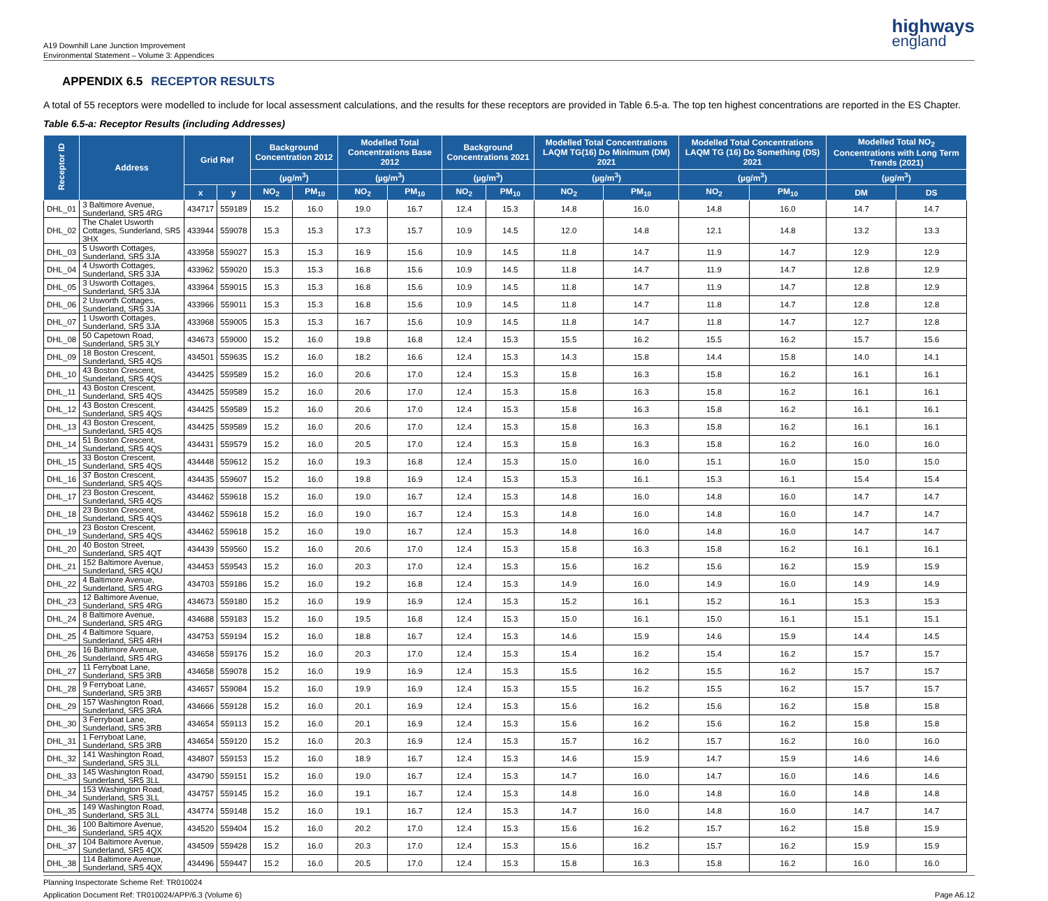A19 Downhill Lane Junction Improvement
Environmental Statement – Volume 3: Appendices
highways
england
APPENDIX 6.5 RECEPTOR RESULTS
A total of 55 receptors were modelled to include for local assessment calculations, and the results for these receptors are provided in Table 6.5-a. The top ten highest concentrations are reported in the ES Chapter.
Table 6.5-a: Receptor Results (including Addresses)
| Receptor ID | Address | Grid Ref | | Background Concentration 2012 | | Modelled Total Concentrations Base 2012 | | Background Concentrations 2021 | | Modelled Total Concentrations LAQM TG(16) Do Minimum (DM) 2021 | | Modelled Total Concentrations LAQM TG (16) Do Something (DS) 2021 | | Modelled Total NO<sub>2</sub> Concentrations with Long Term Trends (2021) | |
| --- | --- | --- | --- | --- | --- | --- | --- | --- | --- | --- | --- | --- | --- | --- | --- |
| | | | | (µg/m<sup>3</sup>) | | (µg/m<sup>3</sup>) | | (µg/m<sup>3</sup>) | | (µg/m<sup>3</sup>) | | (µg/m<sup>3</sup>) | | (µg/m<sup>3</sup>) | |
| | | x | y | NO<sub>2</sub> | PM<sub>10</sub> | NO<sub>2</sub> | PM<sub>10</sub> | NO<sub>2</sub> | PM<sub>10</sub> | NO<sub>2</sub> | PM<sub>10</sub> | NO<sub>2</sub> | PM<sub>10</sub> | DM | DS |
| DHL_01 | 3 Baltimore Avenue, Sunderland, SR5 4RG | 434717 | 559189 | 15.2 | 16.0 | 19.0 | 16.7 | 12.4 | 15.3 | 14.8 | 16.0 | 14.8 | 16.0 | 14.7 | 14.7 |
| DHL_02 | The Chalet Usworth Cottages, Sunderland, SR5 3HX | 433944 | 559078 | 15.3 | 15.3 | 17.3 | 15.7 | 10.9 | 14.5 | 12.0 | 14.8 | 12.1 | 14.8 | 13.2 | 13.3 |
| DHL_03 | 5 Usworth Cottages, Sunderland, SR5 3JA | 433958 | 559027 | 15.3 | 15.3 | 16.9 | 15.6 | 10.9 | 14.5 | 11.8 | 14.7 | 11.9 | 14.7 | 12.9 | 12.9 |
| DHL_04 | 4 Usworth Cottages, Sunderland, SR5 3JA | 433962 | 559020 | 15.3 | 15.3 | 16.8 | 15.6 | 10.9 | 14.5 | 11.8 | 14.7 | 11.9 | 14.7 | 12.8 | 12.9 |
| DHL_05 | 3 Usworth Cottages, Sunderland, SR5 3JA | 433964 | 559015 | 15.3 | 15.3 | 16.8 | 15.6 | 10.9 | 14.5 | 11.8 | 14.7 | 11.9 | 14.7 | 12.8 | 12.9 |
| DHL_06 | 2 Usworth Cottages, Sunderland, SR5 3JA | 433966 | 559011 | 15.3 | 15.3 | 16.8 | 15.6 | 10.9 | 14.5 | 11.8 | 14.7 | 11.8 | 14.7 | 12.8 | 12.8 |
| DHL_07 | 1 Usworth Cottages, Sunderland, SR5 3JA | 433968 | 559005 | 15.3 | 15.3 | 16.7 | 15.6 | 10.9 | 14.5 | 11.8 | 14.7 | 11.8 | 14.7 | 12.7 | 12.8 |
| DHL_08 | 50 Capetown Road, Sunderland, SR5 3LY | 434673 | 559000 | 15.2 | 16.0 | 19.8 | 16.8 | 12.4 | 15.3 | 15.5 | 16.2 | 15.5 | 16.2 | 15.7 | 15.6 |
| DHL_09 | 18 Boston Crescent, Sunderland, SR5 4QS | 434501 | 559635 | 15.2 | 16.0 | 18.2 | 16.6 | 12.4 | 15.3 | 14.3 | 15.8 | 14.4 | 15.8 | 14.0 | 14.1 |
| DHL_10 | 43 Boston Crescent, Sunderland, SR5 4QS | 434425 | 559589 | 15.2 | 16.0 | 20.6 | 17.0 | 12.4 | 15.3 | 15.8 | 16.3 | 15.8 | 16.2 | 16.1 | 16.1 |
| DHL_11 | 43 Boston Crescent, Sunderland, SR5 4QS | 434425 | 559589 | 15.2 | 16.0 | 20.6 | 17.0 | 12.4 | 15.3 | 15.8 | 16.3 | 15.8 | 16.2 | 16.1 | 16.1 |
| DHL_12 | 43 Boston Crescent, Sunderland, SR5 4QS | 434425 | 559589 | 15.2 | 16.0 | 20.6 | 17.0 | 12.4 | 15.3 | 15.8 | 16.3 | 15.8 | 16.2 | 16.1 | 16.1 |
| DHL_13 | 43 Boston Crescent, Sunderland, SR5 4QS | 434425 | 559589 | 15.2 | 16.0 | 20.6 | 17.0 | 12.4 | 15.3 | 15.8 | 16.3 | 15.8 | 16.2 | 16.1 | 16.1 |
| DHL_14 | 51 Boston Crescent, Sunderland, SR5 4QS | 434431 | 559579 | 15.2 | 16.0 | 20.5 | 17.0 | 12.4 | 15.3 | 15.8 | 16.3 | 15.8 | 16.2 | 16.0 | 16.0 |
| DHL_15 | 33 Boston Crescent, Sunderland, SR5 4QS | 434448 | 559612 | 15.2 | 16.0 | 19.3 | 16.8 | 12.4 | 15.3 | 15.0 | 16.0 | 15.1 | 16.0 | 15.0 | 15.0 |
| DHL_16 | 37 Boston Crescent, Sunderland, SR5 4QS | 434435 | 559607 | 15.2 | 16.0 | 19.8 | 16.9 | 12.4 | 15.3 | 15.3 | 16.1 | 15.3 | 16.1 | 15.4 | 15.4 |
| DHL_17 | 23 Boston Crescent, Sunderland, SR5 4QS | 434462 | 559618 | 15.2 | 16.0 | 19.0 | 16.7 | 12.4 | 15.3 | 14.8 | 16.0 | 14.8 | 16.0 | 14.7 | 14.7 |
| DHL_18 | 23 Boston Crescent, Sunderland, SR5 4QS | 434462 | 559618 | 15.2 | 16.0 | 19.0 | 16.7 | 12.4 | 15.3 | 14.8 | 16.0 | 14.8 | 16.0 | 14.7 | 14.7 |
| DHL_19 | 23 Boston Crescent, Sunderland, SR5 4QS | 434462 | 559618 | 15.2 | 16.0 | 19.0 | 16.7 | 12.4 | 15.3 | 14.8 | 16.0 | 14.8 | 16.0 | 14.7 | 14.7 |
| DHL_20 | 40 Boston Street, Sunderland, SR5 4QT | 434439 | 559560 | 15.2 | 16.0 | 20.6 | 17.0 | 12.4 | 15.3 | 15.8 | 16.3 | 15.8 | 16.2 | 16.1 | 16.1 |
| DHL_21 | 152 Baltimore Avenue, Sunderland, SR5 4QU | 434453 | 559543 | 15.2 | 16.0 | 20.3 | 17.0 | 12.4 | 15.3 | 15.6 | 16.2 | 15.6 | 16.2 | 15.9 | 15.9 |
| DHL_22 | 4 Baltimore Avenue, Sunderland, SR5 4RG | 434703 | 559186 | 15.2 | 16.0 | 19.2 | 16.8 | 12.4 | 15.3 | 14.9 | 16.0 | 14.9 | 16.0 | 14.9 | 14.9 |
| DHL_23 | 12 Baltimore Avenue, Sunderland, SR5 4RG | 434673 | 559180 | 15.2 | 16.0 | 19.9 | 16.9 | 12.4 | 15.3 | 15.2 | 16.1 | 15.2 | 16.1 | 15.3 | 15.3 |
| DHL_24 | 8 Baltimore Avenue, Sunderland, SR5 4RG | 434688 | 559183 | 15.2 | 16.0 | 19.5 | 16.8 | 12.4 | 15.3 | 15.0 | 16.1 | 15.0 | 16.1 | 15.1 | 15.1 |
| DHL_25 | 4 Baltimore Square, Sunderland, SR5 4RH | 434753 | 559194 | 15.2 | 16.0 | 18.8 | 16.7 | 12.4 | 15.3 | 14.6 | 15.9 | 14.6 | 15.9 | 14.4 | 14.5 |
| DHL_26 | 16 Baltimore Avenue, Sunderland, SR5 4RG | 434658 | 559176 | 15.2 | 16.0 | 20.3 | 17.0 | 12.4 | 15.3 | 15.4 | 16.2 | 15.4 | 16.2 | 15.7 | 15.7 |
| DHL_27 | 11 Ferryboat Lane, Sunderland, SR5 3RB | 434658 | 559078 | 15.2 | 16.0 | 19.9 | 16.9 | 12.4 | 15.3 | 15.5 | 16.2 | 15.5 | 16.2 | 15.7 | 15.7 |
| DHL_28 | 9 Ferryboat Lane, Sunderland, SR5 3RB | 434657 | 559084 | 15.2 | 16.0 | 19.9 | 16.9 | 12.4 | 15.3 | 15.5 | 16.2 | 15.5 | 16.2 | 15.7 | 15.7 |
| DHL_29 | 157 Washington Road, Sunderland, SR5 3RA | 434666 | 559128 | 15.2 | 16.0 | 20.1 | 16.9 | 12.4 | 15.3 | 15.6 | 16.2 | 15.6 | 16.2 | 15.8 | 15.8 |
| DHL_30 | 3 Ferryboat Lane, Sunderland, SR5 3RB | 434654 | 559113 | 15.2 | 16.0 | 20.1 | 16.9 | 12.4 | 15.3 | 15.6 | 16.2 | 15.6 | 16.2 | 15.8 | 15.8 |
| DHL_31 | 1 Ferryboat Lane, Sunderland, SR5 3RB | 434654 | 559120 | 15.2 | 16.0 | 20.3 | 16.9 | 12.4 | 15.3 | 15.7 | 16.2 | 15.7 | 16.2 | 16.0 | 16.0 |
| DHL_32 | 141 Washington Road, Sunderland, SR5 3LL | 434807 | 559153 | 15.2 | 16.0 | 18.9 | 16.7 | 12.4 | 15.3 | 14.6 | 15.9 | 14.7 | 15.9 | 14.6 | 14.6 |
| DHL_33 | 145 Washington Road, Sunderland, SR5 3LL | 434790 | 559151 | 15.2 | 16.0 | 19.0 | 16.7 | 12.4 | 15.3 | 14.7 | 16.0 | 14.7 | 16.0 | 14.6 | 14.6 |
| DHL_34 | 153 Washington Road, Sunderland, SR5 3LL | 434757 | 559145 | 15.2 | 16.0 | 19.1 | 16.7 | 12.4 | 15.3 | 14.8 | 16.0 | 14.8 | 16.0 | 14.8 | 14.8 |
| DHL_35 | 149 Washington Road, Sunderland, SR5 3LL | 434774 | 559148 | 15.2 | 16.0 | 19.1 | 16.7 | 12.4 | 15.3 | 14.7 | 16.0 | 14.8 | 16.0 | 14.7 | 14.7 |
| DHL_36 | 100 Baltimore Avenue, Sunderland, SR5 4QX | 434520 | 559404 | 15.2 | 16.0 | 20.2 | 17.0 | 12.4 | 15.3 | 15.6 | 16.2 | 15.7 | 16.2 | 15.8 | 15.9 |
| DHL_37 | 104 Baltimore Avenue, Sunderland, SR5 4QX | 434509 | 559428 | 15.2 | 16.0 | 20.3 | 17.0 | 12.4 | 15.3 | 15.6 | 16.2 | 15.7 | 16.2 | 15.9 | 15.9 |
| DHL_38 | 114 Baltimore Avenue, Sunderland, SR5 4QX | 434496 | 559447 | 15.2 | 16.0 | 20.5 | 17.0 | 12.4 | 15.3 | 15.8 | 16.3 | 15.8 | 16.2 | 16.0 | 16.0 |
Planning Inspectorate Scheme Ref: TR010024
Application Document Ref: TR010024/APP/6.3 (Volume 6)
Page A6.12